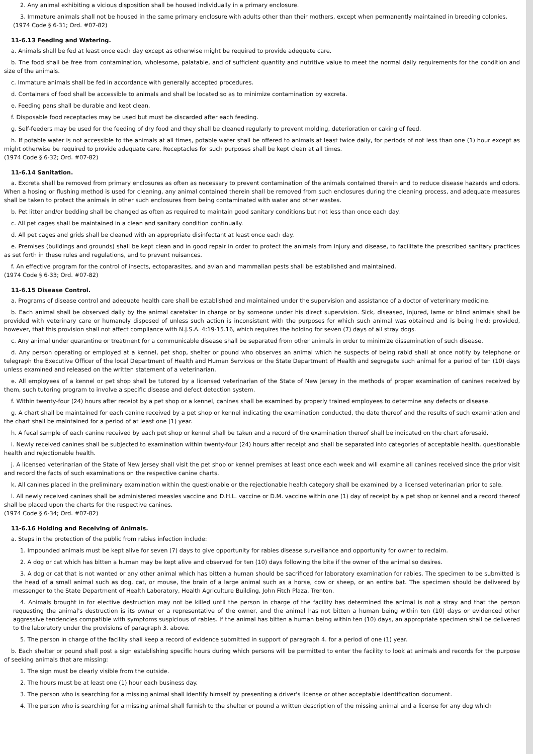2. Any animal exhibiting a vicious disposition shall be housed individually in a primary enclosure.
3. Immature animals shall not be housed in the same primary enclosure with adults other than their mothers, except when permanently maintained in breeding colonies.
(1974 Code § 6-31; Ord. #07-82)
11-6.13 Feeding and Watering.
a. Animals shall be fed at least once each day except as otherwise might be required to provide adequate care.
b. The food shall be free from contamination, wholesome, palatable, and of sufficient quantity and nutritive value to meet the normal daily requirements for the condition and size of the animals.
c. Immature animals shall be fed in accordance with generally accepted procedures.
d. Containers of food shall be accessible to animals and shall be located so as to minimize contamination by excreta.
e. Feeding pans shall be durable and kept clean.
f. Disposable food receptacles may be used but must be discarded after each feeding.
g. Self-feeders may be used for the feeding of dry food and they shall be cleaned regularly to prevent molding, deterioration or caking of feed.
h. If potable water is not accessible to the animals at all times, potable water shall be offered to animals at least twice daily, for periods of not less than one (1) hour except as might otherwise be required to provide adequate care. Receptacles for such purposes shall be kept clean at all times.
(1974 Code § 6-32; Ord. #07-82)
11-6.14 Sanitation.
a. Excreta shall be removed from primary enclosures as often as necessary to prevent contamination of the animals contained therein and to reduce disease hazards and odors. When a hosing or flushing method is used for cleaning, any animal contained therein shall be removed from such enclosures during the cleaning process, and adequate measures shall be taken to protect the animals in other such enclosures from being contaminated with water and other wastes.
b. Pet litter and/or bedding shall be changed as often as required to maintain good sanitary conditions but not less than once each day.
c. All pet cages shall be maintained in a clean and sanitary condition continually.
d. All pet cages and grids shall be cleaned with an appropriate disinfectant at least once each day.
e. Premises (buildings and grounds) shall be kept clean and in good repair in order to protect the animals from injury and disease, to facilitate the prescribed sanitary practices as set forth in these rules and regulations, and to prevent nuisances.
f. An effective program for the control of insects, ectoparasites, and avian and mammalian pests shall be established and maintained.
(1974 Code § 6-33; Ord. #07-82)
11-6.15 Disease Control.
a. Programs of disease control and adequate health care shall be established and maintained under the supervision and assistance of a doctor of veterinary medicine.
b. Each animal shall be observed daily by the animal caretaker in charge or by someone under his direct supervision. Sick, diseased, injured, lame or blind animals shall be provided with veterinary care or humanely disposed of unless such action is inconsistent with the purposes for which such animal was obtained and is being held; provided, however, that this provision shall not affect compliance with N.J.S.A. 4:19-15.16, which requires the holding for seven (7) days of all stray dogs.
c. Any animal under quarantine or treatment for a communicable disease shall be separated from other animals in order to minimize dissemination of such disease.
d. Any person operating or employed at a kennel, pet shop, shelter or pound who observes an animal which he suspects of being rabid shall at once notify by telephone or telegraph the Executive Officer of the local Department of Health and Human Services or the State Department of Health and segregate such animal for a period of ten (10) days unless examined and released on the written statement of a veterinarian.
e. All employees of a kennel or pet shop shall be tutored by a licensed veterinarian of the State of New Jersey in the methods of proper examination of canines received by them, such tutoring program to involve a specific disease and defect detection system.
f. Within twenty-four (24) hours after receipt by a pet shop or a kennel, canines shall be examined by properly trained employees to determine any defects or disease.
g. A chart shall be maintained for each canine received by a pet shop or kennel indicating the examination conducted, the date thereof and the results of such examination and the chart shall be maintained for a period of at least one (1) year.
h. A fecal sample of each canine received by each pet shop or kennel shall be taken and a record of the examination thereof shall be indicated on the chart aforesaid.
i. Newly received canines shall be subjected to examination within twenty-four (24) hours after receipt and shall be separated into categories of acceptable health, questionable health and rejectionable health.
j. A licensed veterinarian of the State of New Jersey shall visit the pet shop or kennel premises at least once each week and will examine all canines received since the prior visit and record the facts of such examinations on the respective canine charts.
k. All canines placed in the preliminary examination within the questionable or the rejectionable health category shall be examined by a licensed veterinarian prior to sale.
l. All newly received canines shall be administered measles vaccine and D.H.L. vaccine or D.M. vaccine within one (1) day of receipt by a pet shop or kennel and a record thereof shall be placed upon the charts for the respective canines.
(1974 Code § 6-34; Ord. #07-82)
11-6.16 Holding and Receiving of Animals.
a. Steps in the protection of the public from rabies infection include:
1. Impounded animals must be kept alive for seven (7) days to give opportunity for rabies disease surveillance and opportunity for owner to reclaim.
2. A dog or cat which has bitten a human may be kept alive and observed for ten (10) days following the bite if the owner of the animal so desires.
3. A dog or cat that is not wanted or any other animal which has bitten a human should be sacrificed for laboratory examination for rabies. The specimen to be submitted is the head of a small animal such as dog, cat, or mouse, the brain of a large animal such as a horse, cow or sheep, or an entire bat. The specimen should be delivered by messenger to the State Department of Health Laboratory, Health Agriculture Building, John Fitch Plaza, Trenton.
4. Animals brought in for elective destruction may not be killed until the person in charge of the facility has determined the animal is not a stray and that the person requesting the animal's destruction is its owner or a representative of the owner, and the animal has not bitten a human being within ten (10) days or evidenced other aggressive tendencies compatible with symptoms suspicious of rabies. If the animal has bitten a human being within ten (10) days, an appropriate specimen shall be delivered to the laboratory under the provisions of paragraph 3. above.
5. The person in charge of the facility shall keep a record of evidence submitted in support of paragraph 4. for a period of one (1) year.
b. Each shelter or pound shall post a sign establishing specific hours during which persons will be permitted to enter the facility to look at animals and records for the purpose of seeking animals that are missing:
1. The sign must be clearly visible from the outside.
2. The hours must be at least one (1) hour each business day.
3. The person who is searching for a missing animal shall identify himself by presenting a driver's license or other acceptable identification document.
4. The person who is searching for a missing animal shall furnish to the shelter or pound a written description of the missing animal and a license for any dog which